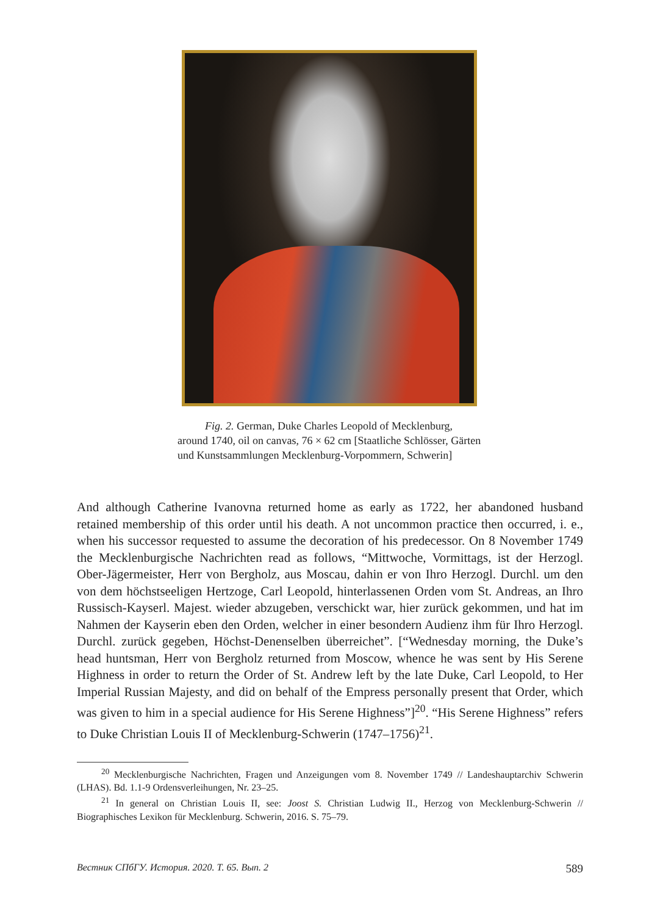Fig. 2. German, Duke Charles Leopold of Mecklenburg, around 1740, oil on canvas, 76 × 62 cm [Staatliche Schlösser, Gärten und Kunstsammlungen Mecklenburg-Vorpommern, Schwerin]
And although Catherine Ivanovna returned home as early as 1722, her abandoned husband retained membership of this order until his death. A not uncommon practice then occurred, i. e., when his successor requested to assume the decoration of his predecessor. On 8 November 1749 the Mecklenburgische Nachrichten read as follows, “Mittwoche, Vormittags, ist der Herzogl. Ober-Jägermeister, Herr von Bergholz, aus Moscau, dahin er von Ihro Herzogl. Durchl. um den von dem höchstseeligen Hertzoge, Carl Leopold, hinterlassenen Orden vom St. Andreas, an Ihro Russisch-Kayserl. Majest. wieder abzugeben, verschickt war, hier zurück gekommen, und hat im Nahmen der Kayserin eben den Orden, welcher in einer besondern Audienz ihm für Ihro Herzogl. Durchl. zurück gegeben, Höchst-Denenselben überreichet”. [“Wednesday morning, the Duke’s head huntsman, Herr von Bergholz returned from Moscow, whence he was sent by His Serene Highness in order to return the Order of St. Andrew left by the late Duke, Carl Leopold, to Her Imperial Russian Majesty, and did on behalf of the Empress personally present that Order, which was given to him in a special audience for His Serene Highness”]<sup>20</sup>. “His Serene Highness” refers to Duke Christian Louis II of Mecklenburg-Schwerin (1747–1756)<sup>21</sup>.
<sup>20</sup> Mecklenburgische Nachrichten, Fragen und Anzeigungen vom 8. November 1749 // Landeshauptarchiv Schwerin (LHAS). Bd. 1.1-9 Ordensverleihungen, Nr. 23–25.
<sup>21</sup> In general on Christian Louis II, see: Joost S. Christian Ludwig II., Herzog von Mecklenburg-Schwerin // Biographisches Lexikon für Mecklenburg. Schwerin, 2016. S. 75–79.
Вестник СПбГУ. История. 2020. Т. 65. Вып. 2 589